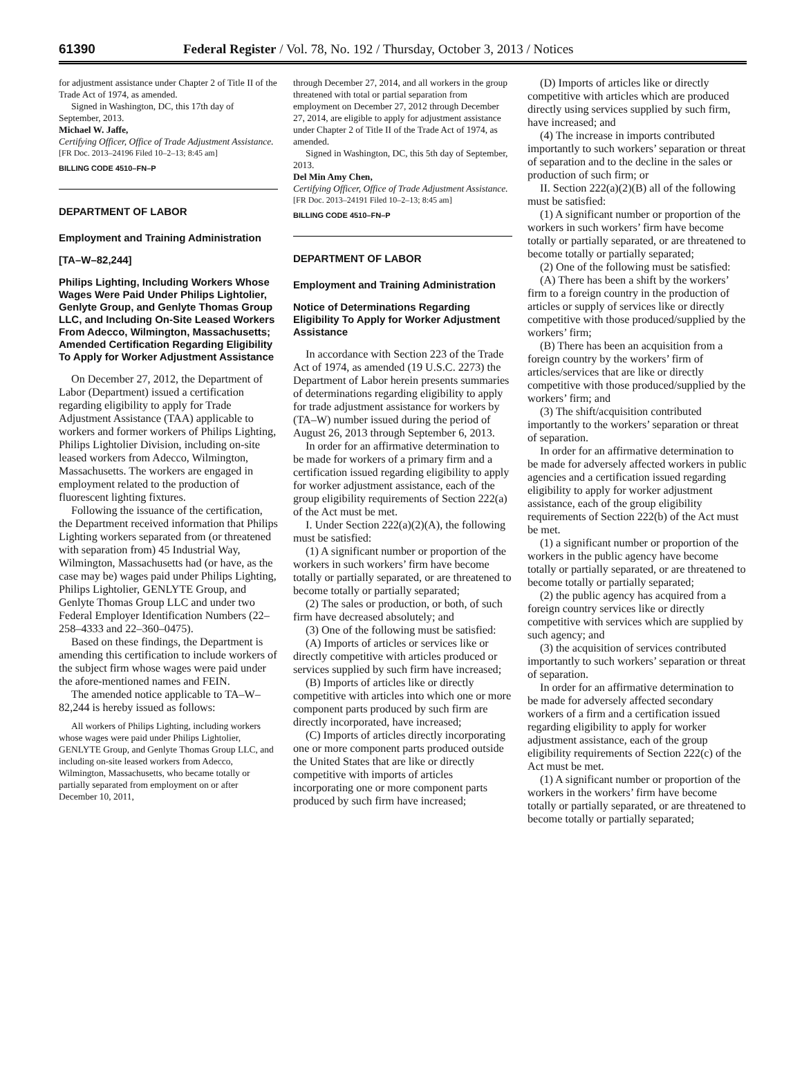61390 Federal Register / Vol. 78, No. 192 / Thursday, October 3, 2013 / Notices
for adjustment assistance under Chapter 2 of Title II of the Trade Act of 1974, as amended.
Signed in Washington, DC, this 17th day of September, 2013.
Michael W. Jaffe,
Certifying Officer, Office of Trade Adjustment Assistance.
[FR Doc. 2013–24196 Filed 10–2–13; 8:45 am]
BILLING CODE 4510–FN–P
DEPARTMENT OF LABOR
Employment and Training Administration
[TA–W–82,244]
Philips Lighting, Including Workers Whose Wages Were Paid Under Philips Lightolier, Genlyte Group, and Genlyte Thomas Group LLC, and Including On-Site Leased Workers From Adecco, Wilmington, Massachusetts; Amended Certification Regarding Eligibility To Apply for Worker Adjustment Assistance
On December 27, 2012, the Department of Labor (Department) issued a certification regarding eligibility to apply for Trade Adjustment Assistance (TAA) applicable to workers and former workers of Philips Lighting, Philips Lightolier Division, including on-site leased workers from Adecco, Wilmington, Massachusetts. The workers are engaged in employment related to the production of fluorescent lighting fixtures.
Following the issuance of the certification, the Department received information that Philips Lighting workers separated from (or threatened with separation from) 45 Industrial Way, Wilmington, Massachusetts had (or have, as the case may be) wages paid under Philips Lighting, Philips Lightolier, GENLYTE Group, and Genlyte Thomas Group LLC and under two Federal Employer Identification Numbers (22–258–4333 and 22–360–0475).
Based on these findings, the Department is amending this certification to include workers of the subject firm whose wages were paid under the afore-mentioned names and FEIN.
The amended notice applicable to TA–W–82,244 is hereby issued as follows:
All workers of Philips Lighting, including workers whose wages were paid under Philips Lightolier, GENLYTE Group, and Genlyte Thomas Group LLC, and including on-site leased workers from Adecco, Wilmington, Massachusetts, who became totally or partially separated from employment on or after December 10, 2011,
through December 27, 2014, and all workers in the group threatened with total or partial separation from employment on December 27, 2012 through December 27, 2014, are eligible to apply for adjustment assistance under Chapter 2 of Title II of the Trade Act of 1974, as amended.
Signed in Washington, DC, this 5th day of September, 2013.
Del Min Amy Chen,
Certifying Officer, Office of Trade Adjustment Assistance.
[FR Doc. 2013–24191 Filed 10–2–13; 8:45 am]
BILLING CODE 4510–FN–P
DEPARTMENT OF LABOR
Employment and Training Administration
Notice of Determinations Regarding Eligibility To Apply for Worker Adjustment Assistance
In accordance with Section 223 of the Trade Act of 1974, as amended (19 U.S.C. 2273) the Department of Labor herein presents summaries of determinations regarding eligibility to apply for trade adjustment assistance for workers by (TA–W) number issued during the period of August 26, 2013 through September 6, 2013.
In order for an affirmative determination to be made for workers of a primary firm and a certification issued regarding eligibility to apply for worker adjustment assistance, each of the group eligibility requirements of Section 222(a) of the Act must be met.
I. Under Section 222(a)(2)(A), the following must be satisfied:
(1) A significant number or proportion of the workers in such workers’ firm have become totally or partially separated, or are threatened to become totally or partially separated;
(2) The sales or production, or both, of such firm have decreased absolutely; and
(3) One of the following must be satisfied:
(A) Imports of articles or services like or directly competitive with articles produced or services supplied by such firm have increased;
(B) Imports of articles like or directly competitive with articles into which one or more component parts produced by such firm are directly incorporated, have increased;
(C) Imports of articles directly incorporating one or more component parts produced outside the United States that are like or directly competitive with imports of articles incorporating one or more component parts produced by such firm have increased;
(D) Imports of articles like or directly competitive with articles which are produced directly using services supplied by such firm, have increased; and
(4) The increase in imports contributed importantly to such workers’ separation or threat of separation and to the decline in the sales or production of such firm; or
II. Section 222(a)(2)(B) all of the following must be satisfied:
(1) A significant number or proportion of the workers in such workers’ firm have become totally or partially separated, or are threatened to become totally or partially separated;
(2) One of the following must be satisfied:
(A) There has been a shift by the workers’ firm to a foreign country in the production of articles or supply of services like or directly competitive with those produced/supplied by the workers’ firm;
(B) There has been an acquisition from a foreign country by the workers’ firm of articles/services that are like or directly competitive with those produced/supplied by the workers’ firm; and
(3) The shift/acquisition contributed importantly to the workers’ separation or threat of separation.
In order for an affirmative determination to be made for adversely affected workers in public agencies and a certification issued regarding eligibility to apply for worker adjustment assistance, each of the group eligibility requirements of Section 222(b) of the Act must be met.
(1) a significant number or proportion of the workers in the public agency have become totally or partially separated, or are threatened to become totally or partially separated;
(2) the public agency has acquired from a foreign country services like or directly competitive with services which are supplied by such agency; and
(3) the acquisition of services contributed importantly to such workers’ separation or threat of separation.
In order for an affirmative determination to be made for adversely affected secondary workers of a firm and a certification issued regarding eligibility to apply for worker adjustment assistance, each of the group eligibility requirements of Section 222(c) of the Act must be met.
(1) A significant number or proportion of the workers in the workers’ firm have become totally or partially separated, or are threatened to become totally or partially separated;